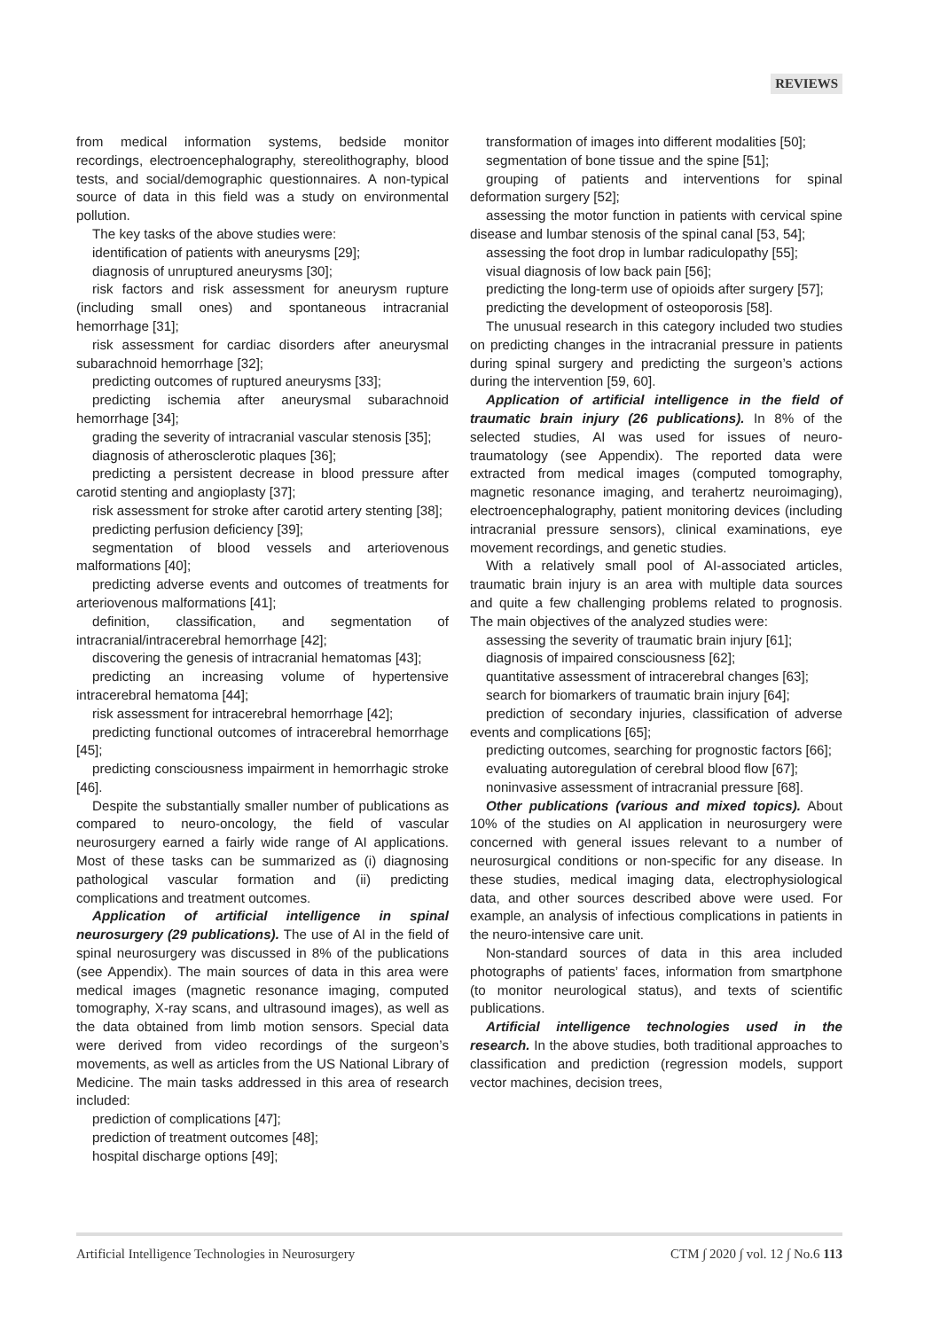REVIEWS
from medical information systems, bedside monitor recordings, electroencephalography, stereolithography, blood tests, and social/demographic questionnaires. A non-typical source of data in this field was a study on environmental pollution.
The key tasks of the above studies were:
identification of patients with aneurysms [29];
diagnosis of unruptured aneurysms [30];
risk factors and risk assessment for aneurysm rupture (including small ones) and spontaneous intracranial hemorrhage [31];
risk assessment for cardiac disorders after aneurysmal subarachnoid hemorrhage [32];
predicting outcomes of ruptured aneurysms [33];
predicting ischemia after aneurysmal subarachnoid hemorrhage [34];
grading the severity of intracranial vascular stenosis [35];
diagnosis of atherosclerotic plaques [36];
predicting a persistent decrease in blood pressure after carotid stenting and angioplasty [37];
risk assessment for stroke after carotid artery stenting [38];
predicting perfusion deficiency [39];
segmentation of blood vessels and arteriovenous malformations [40];
predicting adverse events and outcomes of treatments for arteriovenous malformations [41];
definition, classification, and segmentation of intracranial/intracerebral hemorrhage [42];
discovering the genesis of intracranial hematomas [43];
predicting an increasing volume of hypertensive intracerebral hematoma [44];
risk assessment for intracerebral hemorrhage [42];
predicting functional outcomes of intracerebral hemorrhage [45];
predicting consciousness impairment in hemorrhagic stroke [46].
Despite the substantially smaller number of publications as compared to neuro-oncology, the field of vascular neurosurgery earned a fairly wide range of AI applications. Most of these tasks can be summarized as (i) diagnosing pathological vascular formation and (ii) predicting complications and treatment outcomes.
Application of artificial intelligence in spinal neurosurgery (29 publications). The use of AI in the field of spinal neurosurgery was discussed in 8% of the publications (see Appendix). The main sources of data in this area were medical images (magnetic resonance imaging, computed tomography, X-ray scans, and ultrasound images), as well as the data obtained from limb motion sensors. Special data were derived from video recordings of the surgeon’s movements, as well as articles from the US National Library of Medicine. The main tasks addressed in this area of research included:
prediction of complications [47];
prediction of treatment outcomes [48];
hospital discharge options [49];
transformation of images into different modalities [50];
segmentation of bone tissue and the spine [51];
grouping of patients and interventions for spinal deformation surgery [52];
assessing the motor function in patients with cervical spine disease and lumbar stenosis of the spinal canal [53, 54];
assessing the foot drop in lumbar radiculopathy [55];
visual diagnosis of low back pain [56];
predicting the long-term use of opioids after surgery [57];
predicting the development of osteoporosis [58].
The unusual research in this category included two studies on predicting changes in the intracranial pressure in patients during spinal surgery and predicting the surgeon’s actions during the intervention [59, 60].
Application of artificial intelligence in the field of traumatic brain injury (26 publications). In 8% of the selected studies, AI was used for issues of neuro-traumatology (see Appendix). The reported data were extracted from medical images (computed tomography, magnetic resonance imaging, and terahertz neuroimaging), electroencephalography, patient monitoring devices (including intracranial pressure sensors), clinical examinations, eye movement recordings, and genetic studies.
With a relatively small pool of AI-associated articles, traumatic brain injury is an area with multiple data sources and quite a few challenging problems related to prognosis. The main objectives of the analyzed studies were:
assessing the severity of traumatic brain injury [61];
diagnosis of impaired consciousness [62];
quantitative assessment of intracerebral changes [63];
search for biomarkers of traumatic brain injury [64];
prediction of secondary injuries, classification of adverse events and complications [65];
predicting outcomes, searching for prognostic factors [66];
evaluating autoregulation of cerebral blood flow [67];
noninvasive assessment of intracranial pressure [68].
Other publications (various and mixed topics). About 10% of the studies on AI application in neurosurgery were concerned with general issues relevant to a number of neurosurgical conditions or non-specific for any disease. In these studies, medical imaging data, electrophysiological data, and other sources described above were used. For example, an analysis of infectious complications in patients in the neuro-intensive care unit.
Non-standard sources of data in this area included photographs of patients’ faces, information from smartphone (to monitor neurological status), and texts of scientific publications.
Artificial intelligence technologies used in the research. In the above studies, both traditional approaches to classification and prediction (regression models, support vector machines, decision trees,
Artificial Intelligence Technologies in Neurosurgery CTM ∫ 2020 ∫ vol. 12 ∫ No.6 113